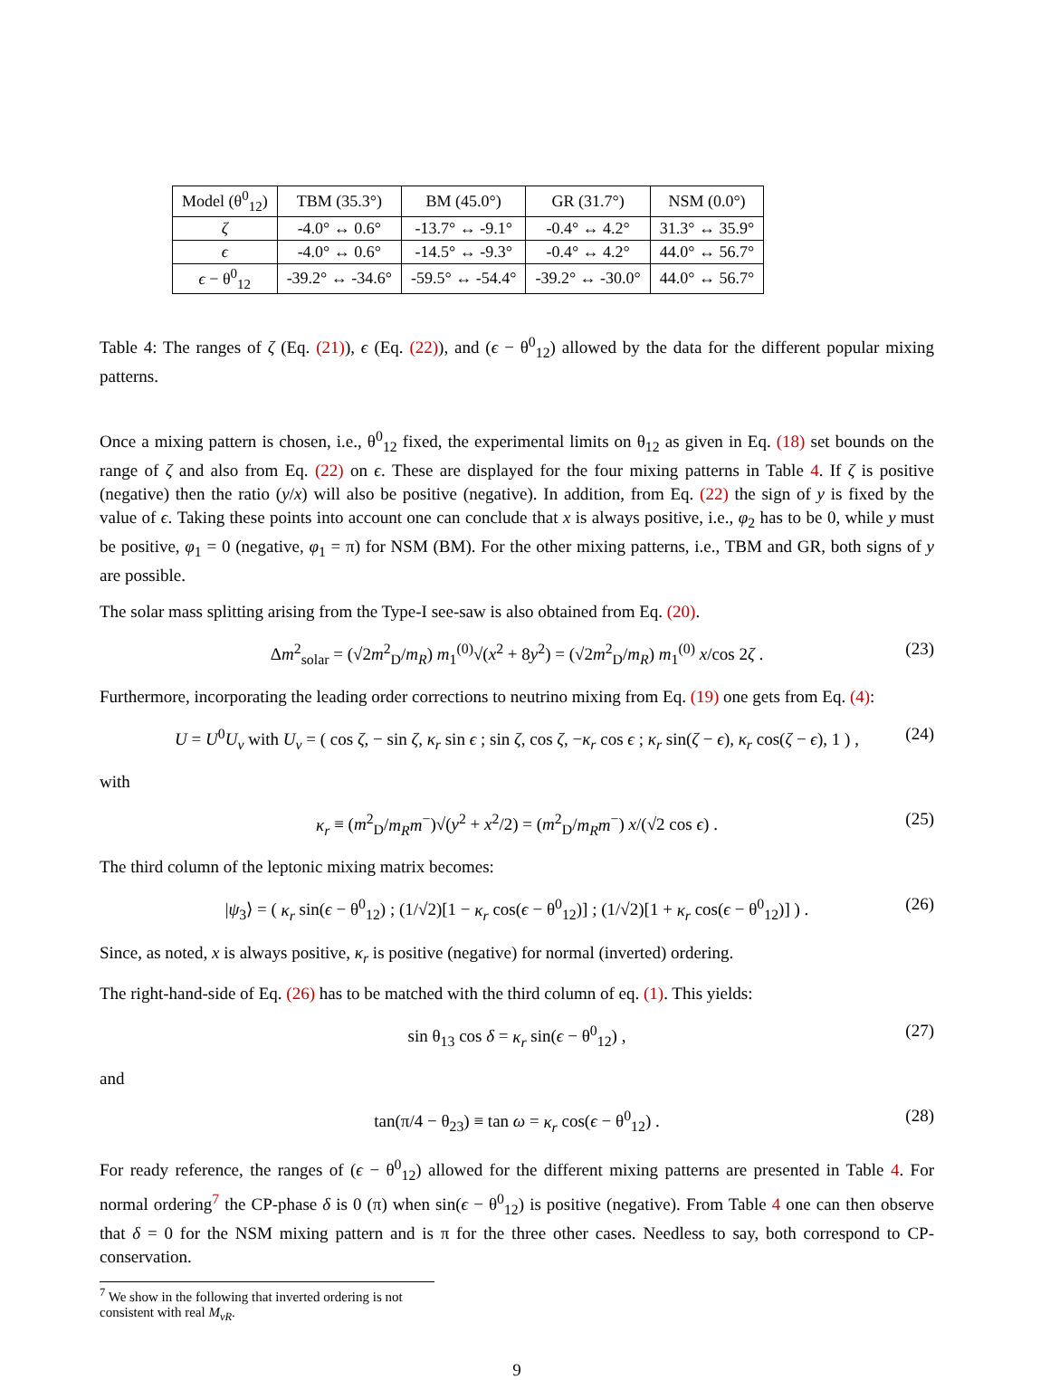| Model (θ<sup>0</sup><sub>12</sub>) | TBM (35.3°) | BM (45.0°) | GR (31.7°) | NSM (0.0°) |
| ζ | -4.0° ↔ 0.6° | -13.7° ↔ -9.1° | -0.4° ↔ 4.2° | 31.3° ↔ 35.9° |
| ϵ | -4.0° ↔ 0.6° | -14.5° ↔ -9.3° | -0.4° ↔ 4.2° | 44.0° ↔ 56.7° |
| ϵ − θ<sup>0</sup><sub>12</sub> | -39.2° ↔ -34.6° | -59.5° ↔ -54.4° | -39.2° ↔ -30.0° | 44.0° ↔ 56.7° |
Table 4: The ranges of ζ (Eq. (21)), ϵ (Eq. (22)), and (ϵ − θ<sup>0</sup><sub>12</sub>) allowed by the data for the different popular mixing patterns.
Once a mixing pattern is chosen, i.e., θ<sup>0</sup><sub>12</sub> fixed, the experimental limits on θ<sub>12</sub> as given in Eq. (18) set bounds on the range of ζ and also from Eq. (22) on ϵ. These are displayed for the four mixing patterns in Table 4. If ζ is positive (negative) then the ratio (y/x) will also be positive (negative). In addition, from Eq. (22) the sign of y is fixed by the value of ϵ. Taking these points into account one can conclude that x is always positive, i.e., φ<sub>2</sub> has to be 0, while y must be positive, φ<sub>1</sub> = 0 (negative, φ<sub>1</sub> = π) for NSM (BM). For the other mixing patterns, i.e., TBM and GR, both signs of y are possible.
The solar mass splitting arising from the Type-I see-saw is also obtained from Eq. (20).
Δm<sup>2</sup><sub>solar</sub> = (√2m<sup>2</sup><sub>D</sub>/m<sub>R</sub>) m<sub>1</sub><sup>(0)</sup>√(x<sup>2</sup> + 8y<sup>2</sup>) = (√2m<sup>2</sup><sub>D</sub>/m<sub>R</sub>) m<sub>1</sub><sup>(0)</sup> x/cos 2ζ . (23)
Furthermore, incorporating the leading order corrections to neutrino mixing from Eq. (19) one gets from Eq. (4):
U = U<sup>0</sup>U<sub>ν</sub> with U<sub>ν</sub> = ( cos ζ, − sin ζ, κ<sub>r</sub> sin ϵ ; sin ζ, cos ζ, −κ<sub>r</sub> cos ϵ ; κ<sub>r</sub> sin(ζ − ϵ), κ<sub>r</sub> cos(ζ − ϵ), 1 ) , (24)
with
κ<sub>r</sub> ≡ (m<sup>2</sup><sub>D</sub>/m<sub>R</sub>m<sup>−</sup>)√(y<sup>2</sup> + x<sup>2</sup>/2) = (m<sup>2</sup><sub>D</sub>/m<sub>R</sub>m<sup>−</sup>) x/(√2 cos ϵ) . (25)
The third column of the leptonic mixing matrix becomes:
|ψ<sub>3</sub>⟩ = ( κ<sub>r</sub> sin(ϵ − θ<sup>0</sup><sub>12</sub>) ; (1/√2)[1 − κ<sub>r</sub> cos(ϵ − θ<sup>0</sup><sub>12</sub>)] ; (1/√2)[1 + κ<sub>r</sub> cos(ϵ − θ<sup>0</sup><sub>12</sub>)] ) . (26)
Since, as noted, x is always positive, κ<sub>r</sub> is positive (negative) for normal (inverted) ordering.
The right-hand-side of Eq. (26) has to be matched with the third column of eq. (1). This yields:
sin θ<sub>13</sub> cos δ = κ<sub>r</sub> sin(ϵ − θ<sup>0</sup><sub>12</sub>) , (27)
and
tan(π/4 − θ<sub>23</sub>) ≡ tan ω = κ<sub>r</sub> cos(ϵ − θ<sup>0</sup><sub>12</sub>) . (28)
For ready reference, the ranges of (ϵ − θ<sup>0</sup><sub>12</sub>) allowed for the different mixing patterns are presented in Table 4. For normal ordering<sup>7</sup> the CP-phase δ is 0 (π) when sin(ϵ − θ<sup>0</sup><sub>12</sub>) is positive (negative). From Table 4 one can then observe that δ = 0 for the NSM mixing pattern and is π for the three other cases. Needless to say, both correspond to CP-conservation.
<sup>7</sup> We show in the following that inverted ordering is not consistent with real M<sub>νR</sub>.
9